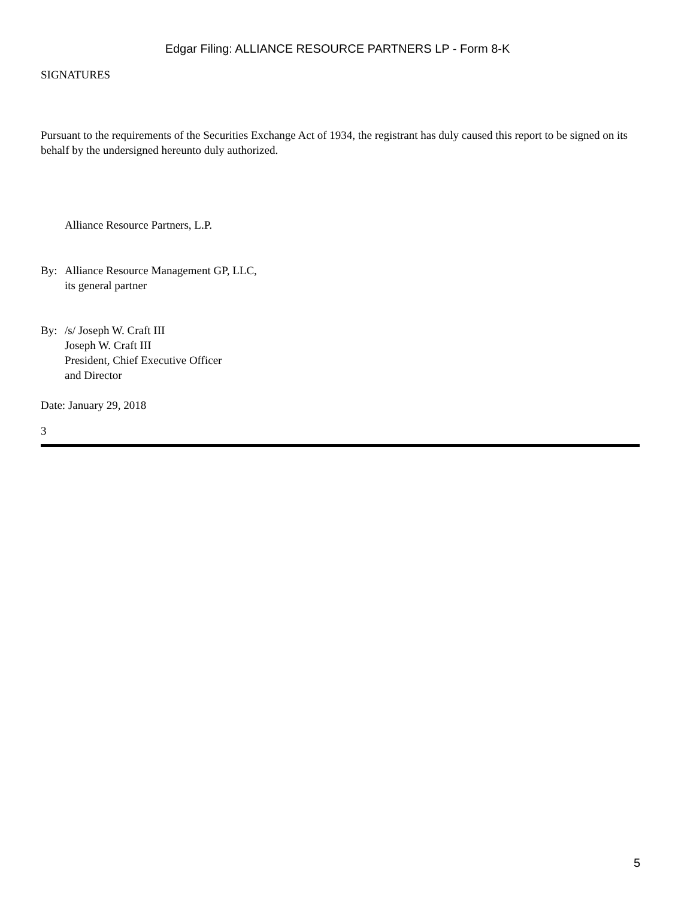Edgar Filing: ALLIANCE RESOURCE PARTNERS LP - Form 8-K
SIGNATURES
Pursuant to the requirements of the Securities Exchange Act of 1934, the registrant has duly caused this report to be signed on its behalf by the undersigned hereunto duly authorized.
Alliance Resource Partners, L.P.
By: Alliance Resource Management GP, LLC,
its general partner
By: /s/ Joseph W. Craft III
Joseph W. Craft III
President, Chief Executive Officer
and Director
Date: January 29, 2018
3
5